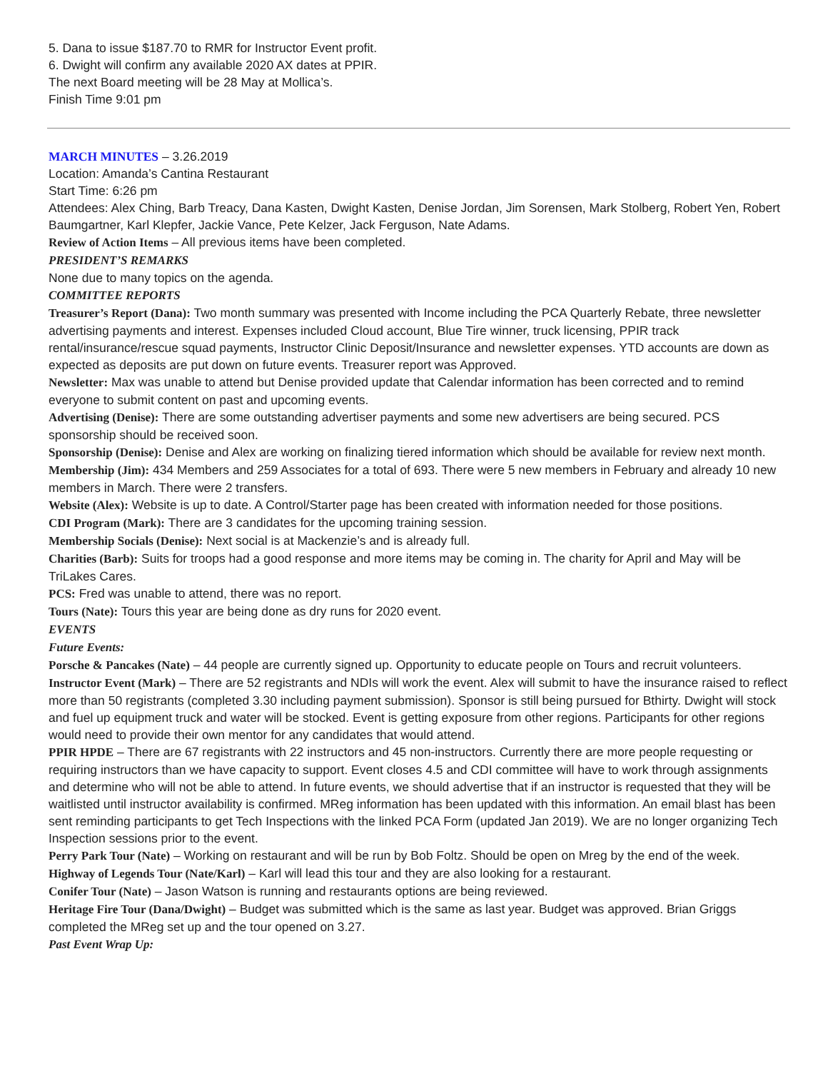5. Dana to issue $187.70 to RMR for Instructor Event profit.
6. Dwight will confirm any available 2020 AX dates at PPIR.
The next Board meeting will be 28 May at Mollica’s.
Finish Time 9:01 pm
MARCH MINUTES – 3.26.2019
Location: Amanda’s Cantina Restaurant
Start Time: 6:26 pm
Attendees: Alex Ching, Barb Treacy, Dana Kasten, Dwight Kasten, Denise Jordan, Jim Sorensen, Mark Stolberg, Robert Yen, Robert Baumgartner, Karl Klepfer, Jackie Vance, Pete Kelzer, Jack Ferguson, Nate Adams.
Review of Action Items – All previous items have been completed.
PRESIDENT’S REMARKS
None due to many topics on the agenda.
COMMITTEE REPORTS
Treasurer’s Report (Dana): Two month summary was presented with Income including the PCA Quarterly Rebate, three newsletter advertising payments and interest. Expenses included Cloud account, Blue Tire winner, truck licensing, PPIR track rental/insurance/rescue squad payments, Instructor Clinic Deposit/Insurance and newsletter expenses. YTD accounts are down as expected as deposits are put down on future events. Treasurer report was Approved.
Newsletter: Max was unable to attend but Denise provided update that Calendar information has been corrected and to remind everyone to submit content on past and upcoming events.
Advertising (Denise): There are some outstanding advertiser payments and some new advertisers are being secured. PCS sponsorship should be received soon.
Sponsorship (Denise): Denise and Alex are working on finalizing tiered information which should be available for review next month.
Membership (Jim): 434 Members and 259 Associates for a total of 693. There were 5 new members in February and already 10 new members in March. There were 2 transfers.
Website (Alex): Website is up to date. A Control/Starter page has been created with information needed for those positions.
CDI Program (Mark): There are 3 candidates for the upcoming training session.
Membership Socials (Denise): Next social is at Mackenzie’s and is already full.
Charities (Barb): Suits for troops had a good response and more items may be coming in. The charity for April and May will be TriLakes Cares.
PCS: Fred was unable to attend, there was no report.
Tours (Nate): Tours this year are being done as dry runs for 2020 event.
EVENTS
Future Events:
Porsche & Pancakes (Nate) – 44 people are currently signed up. Opportunity to educate people on Tours and recruit volunteers.
Instructor Event (Mark) – There are 52 registrants and NDIs will work the event. Alex will submit to have the insurance raised to reflect more than 50 registrants (completed 3.30 including payment submission). Sponsor is still being pursued for Bthirty. Dwight will stock and fuel up equipment truck and water will be stocked. Event is getting exposure from other regions. Participants for other regions would need to provide their own mentor for any candidates that would attend.
PPIR HPDE – There are 67 registrants with 22 instructors and 45 non-instructors. Currently there are more people requesting or requiring instructors than we have capacity to support. Event closes 4.5 and CDI committee will have to work through assignments and determine who will not be able to attend. In future events, we should advertise that if an instructor is requested that they will be waitlisted until instructor availability is confirmed. MReg information has been updated with this information. An email blast has been sent reminding participants to get Tech Inspections with the linked PCA Form (updated Jan 2019). We are no longer organizing Tech Inspection sessions prior to the event.
Perry Park Tour (Nate) – Working on restaurant and will be run by Bob Foltz. Should be open on Mreg by the end of the week.
Highway of Legends Tour (Nate/Karl) – Karl will lead this tour and they are also looking for a restaurant.
Conifer Tour (Nate) – Jason Watson is running and restaurants options are being reviewed.
Heritage Fire Tour (Dana/Dwight) – Budget was submitted which is the same as last year. Budget was approved. Brian Griggs completed the MReg set up and the tour opened on 3.27.
Past Event Wrap Up: